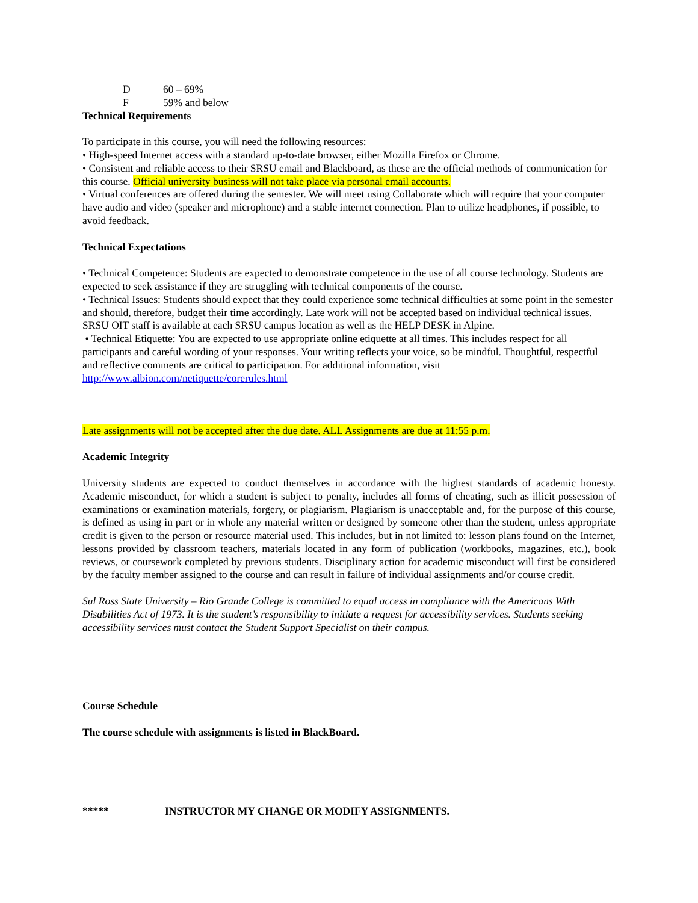D 60 – 69%
F 59% and below
Technical Requirements
To participate in this course, you will need the following resources:
• High-speed Internet access with a standard up-to-date browser, either Mozilla Firefox or Chrome.
• Consistent and reliable access to their SRSU email and Blackboard, as these are the official methods of communication for this course. Official university business will not take place via personal email accounts.
• Virtual conferences are offered during the semester. We will meet using Collaborate which will require that your computer have audio and video (speaker and microphone) and a stable internet connection. Plan to utilize headphones, if possible, to avoid feedback.
Technical Expectations
• Technical Competence: Students are expected to demonstrate competence in the use of all course technology. Students are expected to seek assistance if they are struggling with technical components of the course.
• Technical Issues: Students should expect that they could experience some technical difficulties at some point in the semester and should, therefore, budget their time accordingly. Late work will not be accepted based on individual technical issues. SRSU OIT staff is available at each SRSU campus location as well as the HELP DESK in Alpine.
• Technical Etiquette: You are expected to use appropriate online etiquette at all times. This includes respect for all participants and careful wording of your responses. Your writing reflects your voice, so be mindful. Thoughtful, respectful and reflective comments are critical to participation. For additional information, visit http://www.albion.com/netiquette/corerules.html
Late assignments will not be accepted after the due date. ALL Assignments are due at 11:55 p.m.
Academic Integrity
University students are expected to conduct themselves in accordance with the highest standards of academic honesty. Academic misconduct, for which a student is subject to penalty, includes all forms of cheating, such as illicit possession of examinations or examination materials, forgery, or plagiarism. Plagiarism is unacceptable and, for the purpose of this course, is defined as using in part or in whole any material written or designed by someone other than the student, unless appropriate credit is given to the person or resource material used. This includes, but in not limited to: lesson plans found on the Internet, lessons provided by classroom teachers, materials located in any form of publication (workbooks, magazines, etc.), book reviews, or coursework completed by previous students. Disciplinary action for academic misconduct will first be considered by the faculty member assigned to the course and can result in failure of individual assignments and/or course credit.
Sul Ross State University – Rio Grande College is committed to equal access in compliance with the Americans With Disabilities Act of 1973. It is the student’s responsibility to initiate a request for accessibility services. Students seeking accessibility services must contact the Student Support Specialist on their campus.
Course Schedule
The course schedule with assignments is listed in BlackBoard.
***** INSTRUCTOR MY CHANGE OR MODIFY ASSIGNMENTS.